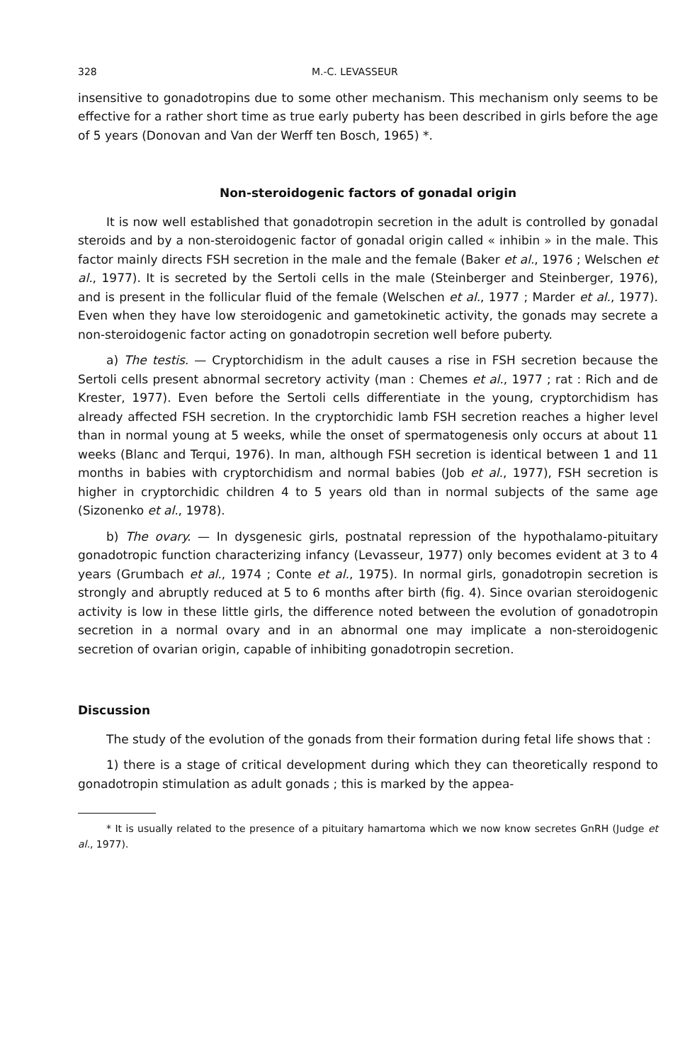328 M.-C. LEVASSEUR
insensitive to gonadotropins due to some other mechanism. This mechanism only seems to be effective for a rather short time as true early puberty has been described in girls before the age of 5 years (Donovan and Van der Werff ten Bosch, 1965) *.
Non-steroidogenic factors of gonadal origin
It is now well established that gonadotropin secretion in the adult is controlled by gonadal steroids and by a non-steroidogenic factor of gonadal origin called « inhibin » in the male. This factor mainly directs FSH secretion in the male and the female (Baker et al., 1976 ; Welschen et al., 1977). It is secreted by the Sertoli cells in the male (Steinberger and Steinberger, 1976), and is present in the follicular fluid of the female (Welschen et al., 1977 ; Marder et al., 1977). Even when they have low steroidogenic and gametokinetic activity, the gonads may secrete a non-steroidogenic factor acting on gonadotropin secretion well before puberty.
a) The testis. — Cryptorchidism in the adult causes a rise in FSH secretion because the Sertoli cells present abnormal secretory activity (man : Chemes et al., 1977 ; rat : Rich and de Krester, 1977). Even before the Sertoli cells differentiate in the young, cryptorchidism has already affected FSH secretion. In the cryptorchidic lamb FSH secretion reaches a higher level than in normal young at 5 weeks, while the onset of spermatogenesis only occurs at about 11 weeks (Blanc and Terqui, 1976). In man, although FSH secretion is identical between 1 and 11 months in babies with cryptorchidism and normal babies (Job et al., 1977), FSH secretion is higher in cryptorchidic children 4 to 5 years old than in normal subjects of the same age (Sizonenko et al., 1978).
b) The ovary. — In dysgenesic girls, postnatal repression of the hypothalamo-pituitary gonadotropic function characterizing infancy (Levasseur, 1977) only becomes evident at 3 to 4 years (Grumbach et al., 1974 ; Conte et al., 1975). In normal girls, gonadotropin secretion is strongly and abruptly reduced at 5 to 6 months after birth (fig. 4). Since ovarian steroidogenic activity is low in these little girls, the difference noted between the evolution of gonadotropin secretion in a normal ovary and in an abnormal one may implicate a non-steroidogenic secretion of ovarian origin, capable of inhibiting gonadotropin secretion.
Discussion
The study of the evolution of the gonads from their formation during fetal life shows that :
1) there is a stage of critical development during which they can theoretically respond to gonadotropin stimulation as adult gonads ; this is marked by the appea-
* It is usually related to the presence of a pituitary hamartoma which we now know secretes GnRH (Judge et al., 1977).